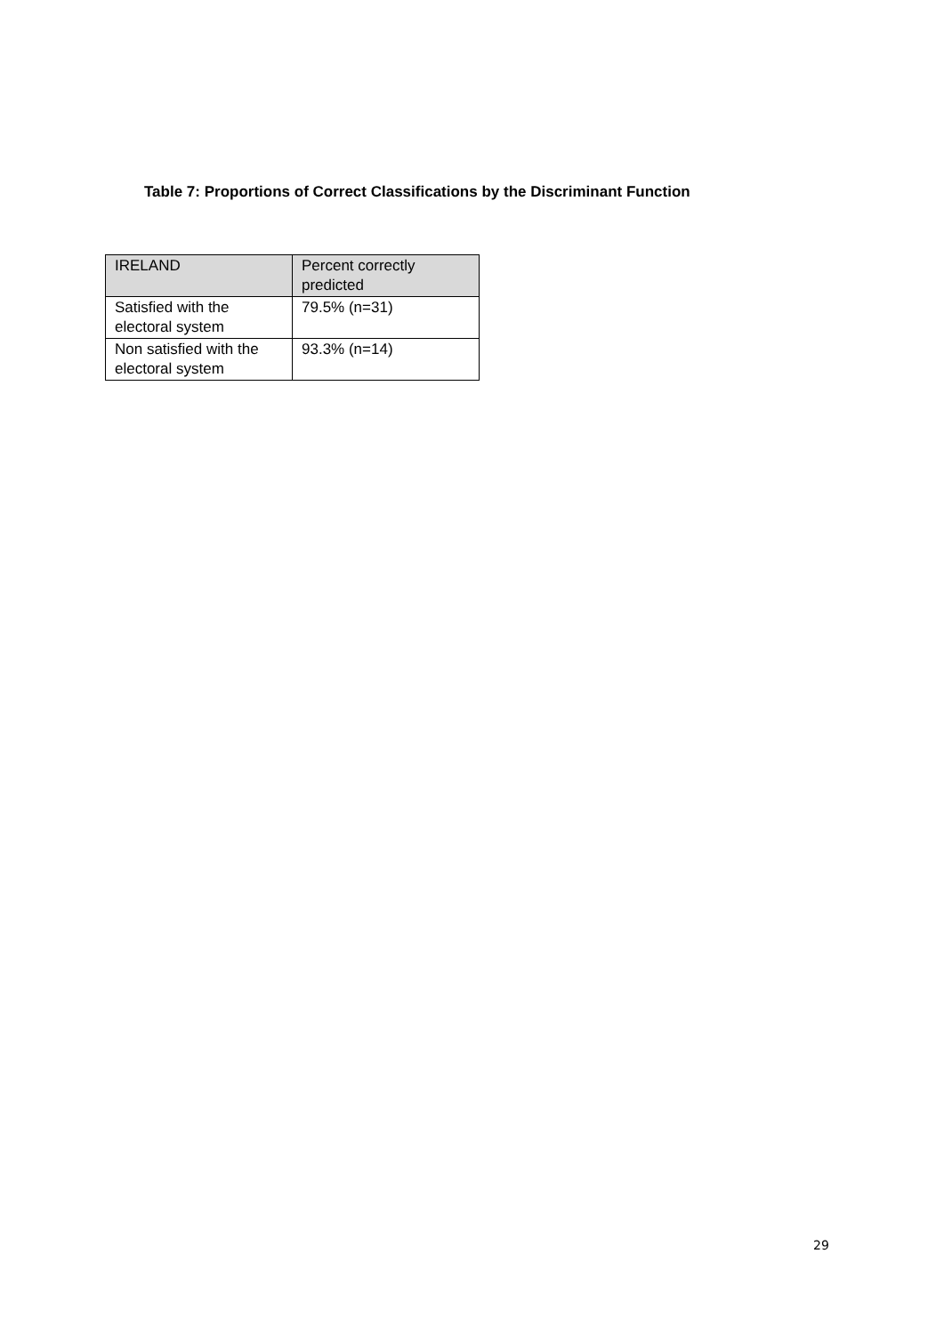Table 7: Proportions of Correct Classifications by the Discriminant Function
| IRELAND | Percent correctly predicted |
| Satisfied with the electoral system | 79.5% (n=31) |
| Non satisfied with the electoral system | 93.3% (n=14) |
29